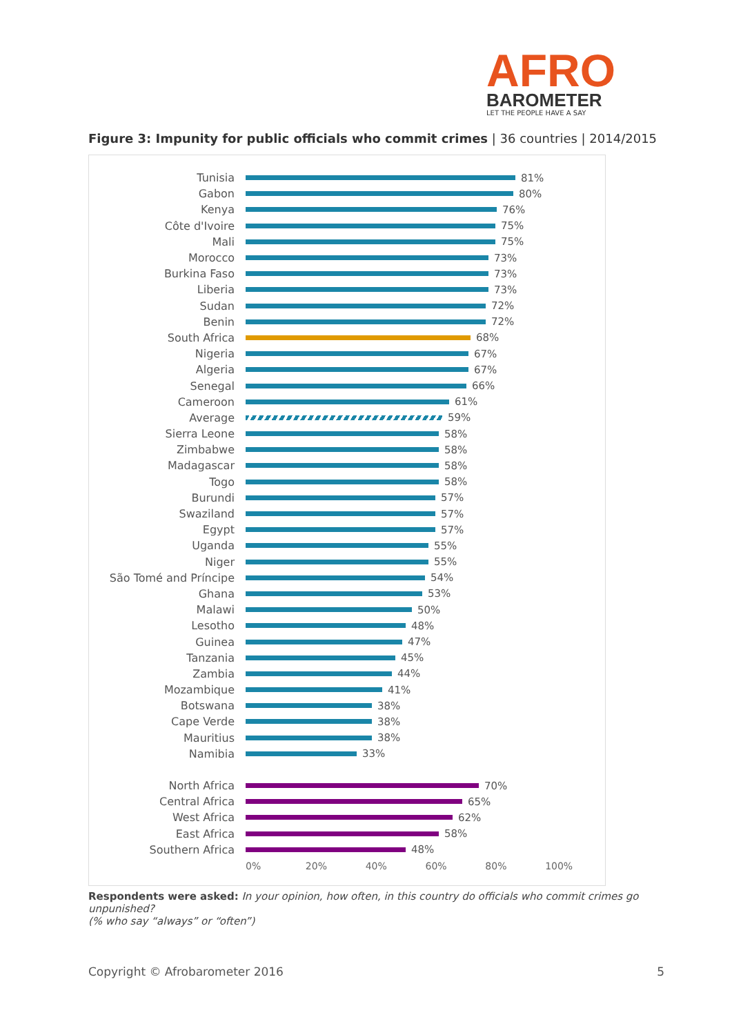AFRO
BAROMETER
LET THE PEOPLE HAVE A SAY
Figure 3: Impunity for public officials who commit crimes | 36 countries | 2014/2015
Tunisia 81%
Gabon 80%
Kenya 76%
Côte d'Ivoire 75%
Mali 75%
Morocco 73%
Burkina Faso 73%
Liberia 73%
Sudan 72%
Benin 72%
South Africa 68%
Nigeria 67%
Algeria 67%
Senegal 66%
Cameroon 61%
Average 59%
Sierra Leone 58%
Zimbabwe 58%
Madagascar 58%
Togo 58%
Burundi 57%
Swaziland 57%
Egypt 57%
Uganda 55%
Niger 55%
São Tomé and Príncipe 54%
Ghana 53%
Malawi 50%
Lesotho 48%
Guinea 47%
Tanzania 45%
Zambia 44%
Mozambique 41%
Botswana 38%
Cape Verde 38%
Mauritius 38%
Namibia 33%
North Africa 70%
Central Africa 65%
West Africa 62%
East Africa 58%
Southern Africa 48%
0% 20% 40% 60% 80% 100%
Respondents were asked: In your opinion, how often, in this country do officials who commit crimes go unpunished?
(% who say “always” or “often”)
Copyright © Afrobarometer 2016 5